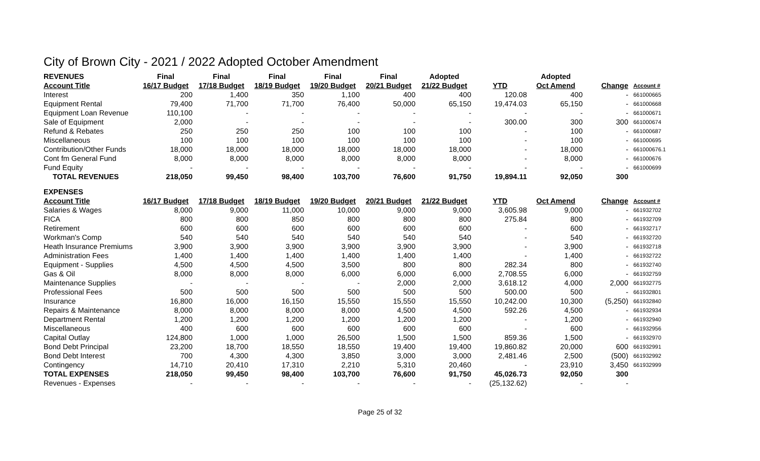City of Brown City - 2021 / 2022 Adopted October Amendment
| REVENUES | Final | Final | Final | Final | Final | Adopted | | Adopted | | |
| --- | --- | --- | --- | --- | --- | --- | --- | --- | --- | --- |
| Account Title | 16/17 Budget | 17/18 Budget | 18/19 Budget | 19/20 Budget | 20/21 Budget | 21/22 Budget | YTD | Oct Amend | Change | Account # |
| Interest | 200 | 1,400 | 350 | 1,100 | 400 | 400 | 120.08 | 400 | - | 661000665 |
| Equipment Rental | 79,400 | 71,700 | 71,700 | 76,400 | 50,000 | 65,150 | 19,474.03 | 65,150 | - | 661000668 |
| Equipment Loan Revenue | 110,100 | - | - | - | - | - | - | - | - | 661000671 |
| Sale of Equipment | 2,000 | - | - | - | - | - | 300.00 | 300 | 300 | 661000674 |
| Refund & Rebates | 250 | 250 | 250 | 100 | 100 | 100 | - | 100 | - | 661000687 |
| Miscellaneous | 100 | 100 | 100 | 100 | 100 | 100 | - | 100 | - | 661000695 |
| Contribution/Other Funds | 18,000 | 18,000 | 18,000 | 18,000 | 18,000 | 18,000 | - | 18,000 | - | 661000676.1 |
| Cont fm General Fund | 8,000 | 8,000 | 8,000 | 8,000 | 8,000 | 8,000 | - | 8,000 | - | 661000676 |
| Fund Equity | - | - | - | - | - | - | - | - | - | 661000699 |
| TOTAL REVENUES | 218,050 | 99,450 | 98,400 | 103,700 | 76,600 | 91,750 | 19,894.11 | 92,050 | 300 | |
| EXPENSES | | | | | | | | | | |
| Account Title | 16/17 Budget | 17/18 Budget | 18/19 Budget | 19/20 Budget | 20/21 Budget | 21/22 Budget | YTD | Oct Amend | Change | Account # |
| Salaries & Wages | 8,000 | 9,000 | 11,000 | 10,000 | 9,000 | 9,000 | 3,605.98 | 9,000 | - | 661932702 |
| FICA | 800 | 800 | 850 | 800 | 800 | 800 | 275.84 | 800 | - | 661932709 |
| Retirement | 600 | 600 | 600 | 600 | 600 | 600 | - | 600 | - | 661932717 |
| Workman's Comp | 540 | 540 | 540 | 540 | 540 | 540 | - | 540 | - | 661932720 |
| Heath Insurance Premiums | 3,900 | 3,900 | 3,900 | 3,900 | 3,900 | 3,900 | - | 3,900 | - | 661932718 |
| Administration Fees | 1,400 | 1,400 | 1,400 | 1,400 | 1,400 | 1,400 | - | 1,400 | - | 661932722 |
| Equipment - Supplies | 4,500 | 4,500 | 4,500 | 3,500 | 800 | 800 | 282.34 | 800 | - | 661932740 |
| Gas & Oil | 8,000 | 8,000 | 8,000 | 6,000 | 6,000 | 6,000 | 2,708.55 | 6,000 | - | 661932759 |
| Maintenance Supplies | - | - | - | - | 2,000 | 2,000 | 3,618.12 | 4,000 | 2,000 | 661932775 |
| Professional Fees | 500 | 500 | 500 | 500 | 500 | 500 | 500.00 | 500 | - | 661932801 |
| Insurance | 16,800 | 16,000 | 16,150 | 15,550 | 15,550 | 15,550 | 10,242.00 | 10,300 | (5,250) | 661932840 |
| Repairs & Maintenance | 8,000 | 8,000 | 8,000 | 8,000 | 4,500 | 4,500 | 592.26 | 4,500 | - | 661932934 |
| Department Rental | 1,200 | 1,200 | 1,200 | 1,200 | 1,200 | 1,200 | - | 1,200 | - | 661932940 |
| Miscellaneous | 400 | 600 | 600 | 600 | 600 | 600 | - | 600 | - | 661932956 |
| Capital Outlay | 124,800 | 1,000 | 1,000 | 26,500 | 1,500 | 1,500 | 859.36 | 1,500 | - | 661932970 |
| Bond Debt Principal | 23,200 | 18,700 | 18,550 | 18,550 | 19,400 | 19,400 | 19,860.82 | 20,000 | 600 | 661932991 |
| Bond Debt Interest | 700 | 4,300 | 4,300 | 3,850 | 3,000 | 3,000 | 2,481.46 | 2,500 | (500) | 661932992 |
| Contingency | 14,710 | 20,410 | 17,310 | 2,210 | 5,310 | 20,460 | - | 23,910 | 3,450 | 661932999 |
| TOTAL EXPENSES | 218,050 | 99,450 | 98,400 | 103,700 | 76,600 | 91,750 | 45,026.73 | 92,050 | 300 | |
| Revenues - Expenses | - | - | - | - | - | - | (25,132.62) | - | - | |
Page 25 of 32